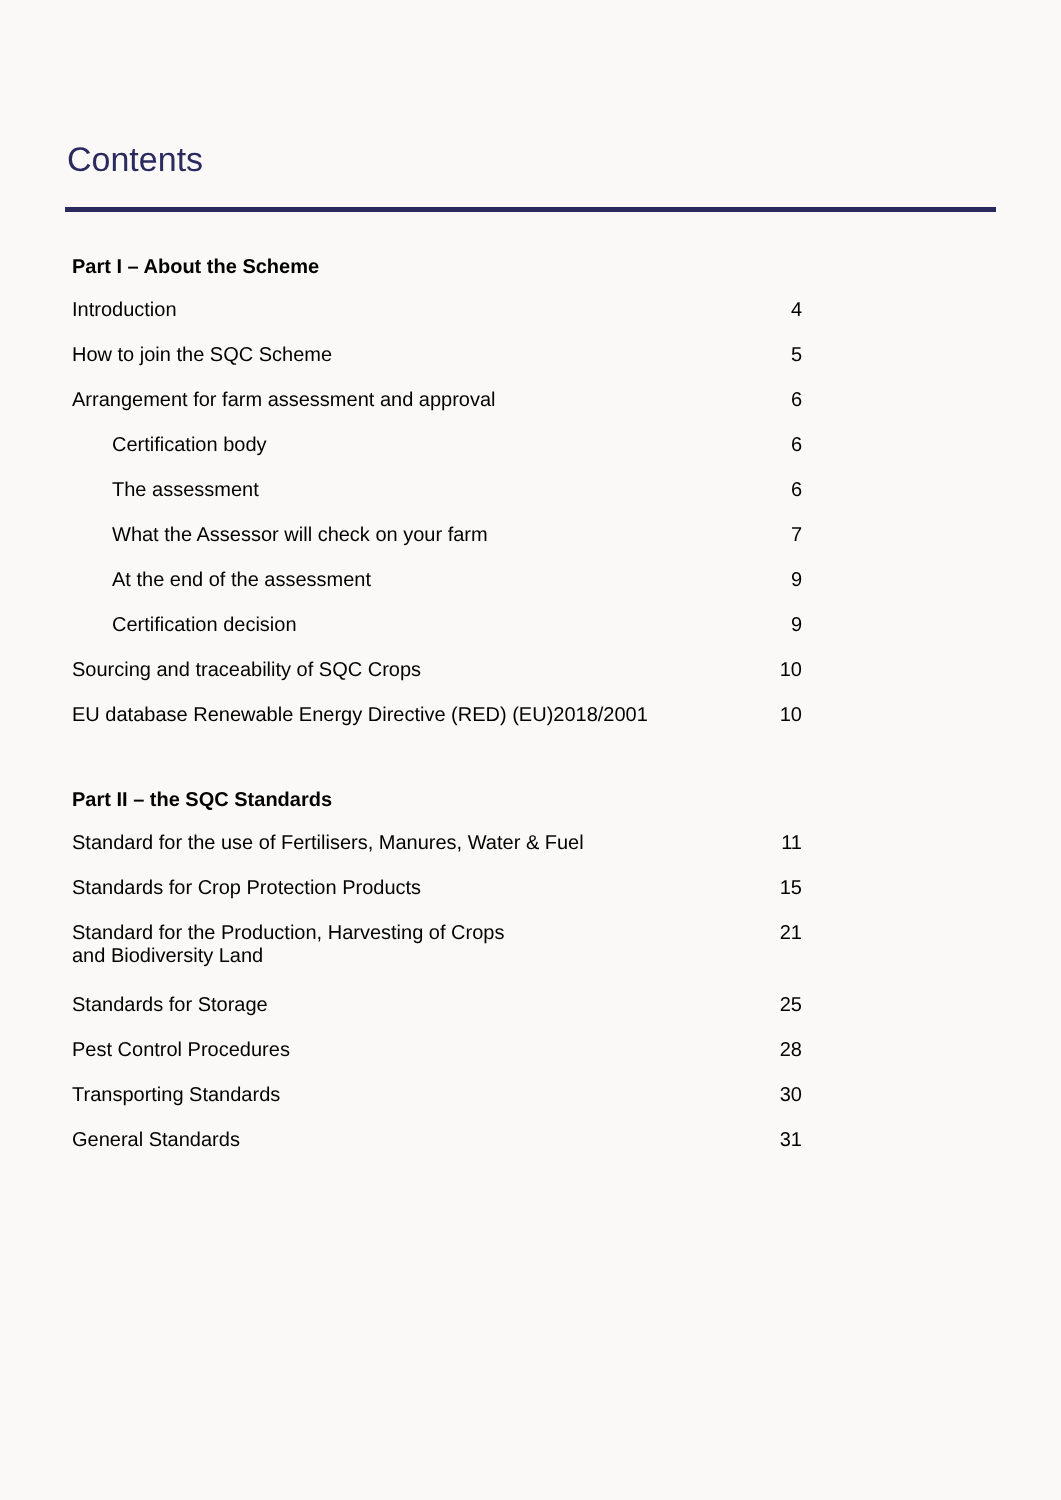Contents
Part I – About the Scheme
Introduction 4
How to join the SQC Scheme 5
Arrangement for farm assessment and approval 6
Certification body 6
The assessment 6
What the Assessor will check on your farm 7
At the end of the assessment 9
Certification decision 9
Sourcing and traceability of SQC Crops 10
EU database Renewable Energy Directive (RED) (EU)2018/2001 10
Part II – the SQC Standards
Standard for the use of Fertilisers, Manures, Water & Fuel 11
Standards for Crop Protection Products 15
Standard for the Production, Harvesting of Crops
and Biodiversity Land 21
Standards for Storage 25
Pest Control Procedures 28
Transporting Standards 30
General Standards 31